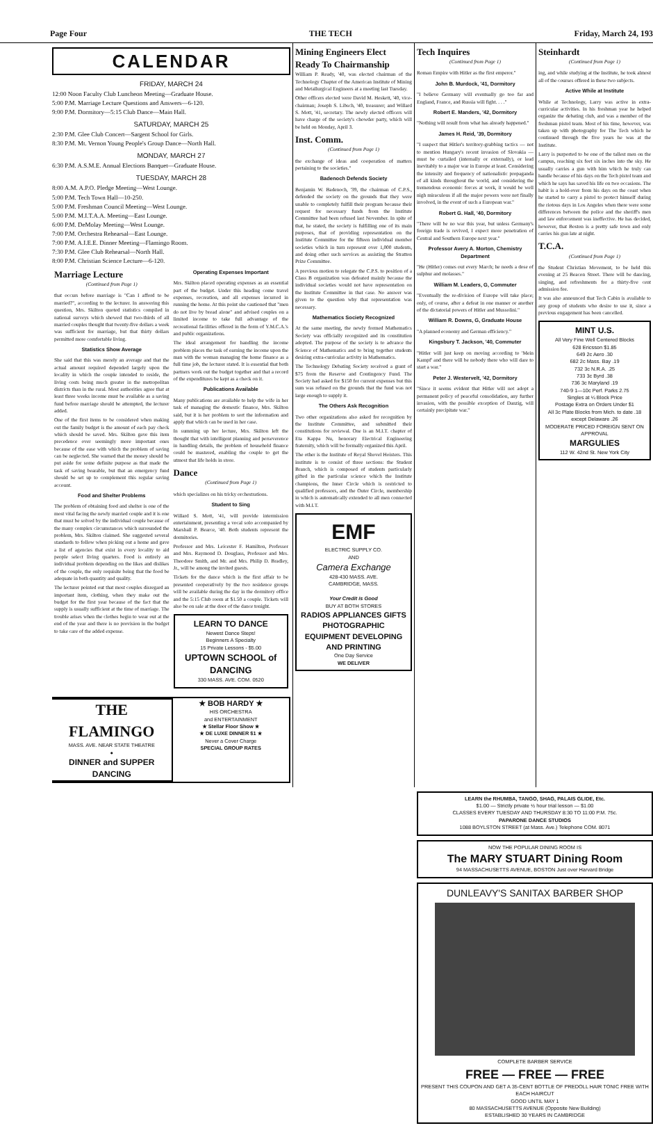Page Four THE TECH Friday, March 24, 193
CALENDAR
FRIDAY, MARCH 24
12:00 Noon Faculty Club Luncheon Meeting—Graduate House.
5:00 P.M. Marriage Lecture Questions and Answers—6-120.
9:00 P.M. Dormitory—5:15 Club Dance—Main Hall.
SATURDAY, MARCH 25
2:30 P.M. Glee Club Concert—Sargent School for Girls.
8:30 P.M. Mt. Vernon Young People's Group Dance—North Hall.
MONDAY, MARCH 27
6:30 P.M. A.S.M.E. Annual Elections Banquet—Graduate House.
TUESDAY, MARCH 28
8:00 A.M. A.P.O. Pledge Meeting—West Lounge.
5:00 P.M. Tech Town Hall—10-250.
5:00 P.M. Freshman Council Meeting—West Lounge.
5:00 P.M. M.I.T.A.A. Meeting—East Lounge.
6:00 P.M. DeMolay Meeting—West Lounge.
7:00 P.M. Orchestra Rehearsal—East Lounge.
7:00 P.M. A.I.E.E. Dinner Meeting—Flamingo Room.
7:30 P.M. Glee Club Rehearsal—North Hall.
8:00 P.M. Christian Science Lecture—6-120.
Marriage Lecture
(Continued from Page 1)
that occurs before marriage is "Can I afford to be married?", according to the lecturer. In answering this question, Mrs. Skilton quoted statistics compiled in national surveys which showed that two-thirds of all married couples thought that twenty-five dollars a week was sufficient for marriage, but that thirty dollars permitted more comfortable living.
Statistics Show Average
She said that this was merely an average and that the actual amount required depended largely upon the locality in which the couple intended to reside, the living costs being much greater in the metropolitan districts than in the rural. Most authorities agree that at least three weeks income must be available as a saving fund before marriage should be attempted, the lecturer added.
One of the first items to be considered when making out the family budget is the amount of each pay check which should be saved. Mrs. Skilton gave this item precedence over seemingly more important ones because of the ease with which the problem of saving can be neglected. She warned that the money should be put aside for some definite purpose as that made the task of saving bearable, but that an emergency fund should be set up to complement this regular saving account.
Food and Shelter Problems
The problem of obtaining food and shelter is one of the most vital facing the newly married couple and it is one that must be solved by the individual couple because of the many complex circumstances which surrounded the problem, Mrs. Skilton claimed. She suggested several standards to follow when picking out a home and gave a list of agencies that exist in every locality to aid people select living quarters. Food is entirely an individual problem depending on the likes and dislikes of the couple, the only requisite being that the food be adequate in both quantity and quality.
The lecturer pointed out that most couples disregard an important item, clothing, when they make out the budget for the first year because of the fact that the supply is usually sufficient at the time of marriage. The trouble arises when the clothes begin to wear out at the end of the year and there is no provision in the budget to take care of the added expense.
Operating Expenses Important
Mrs. Skilton placed operating expenses as an essential part of the budget. Under this heading come travel expenses, recreation, and all expenses incurred in running the home. At this point she cautioned that "men do not live by bread alone" and advised couples on a limited income to take full advantage of the recreational facilities offered in the form of Y.M.C.A.'s and public organizations.
The ideal arrangement for handling the income problem places the task of earning the income upon the man with the woman managing the home finance as a full time job, the lecturer stated. It is essential that both partners work out the budget together and that a record of the expenditures be kept as a check on it.
Publications Available
Many publications are available to help the wife in her task of managing the domestic finance, Mrs. Skilton said, but it is her problem to sort the information and apply that which can be used in her case.
In summing up her lecture, Mrs. Skilton left the thought that with intelligent planning and perseverence in handling details, the problem of household finance could be mastered, enabling the couple to get the utmost that life holds in store.
Dance
(Continued from Page 1)
which specializes on his tricky orchestrations.
Student to Sing
Willard S. Mott, '41, will provide intermission entertainment, presenting a vocal solo accompanied by Marshall P. Bearce, '40. Both students represent the dormitories.
Professor and Mrs. Leicester F. Hamilton, Professor and Mrs. Raymond D. Douglass, Professor and Mrs. Theodore Smith, and Mr. and Mrs. Philip D. Bradley, Jr., will be among the invited guests.
Tickets for the dance which is the first affair to be presented cooperatively by the two residence groups will be available during the day in the dormitory office and the 5:15 Club room at $1.50 a couple. Tickets will also be on sale at the door of the dance tonight.
LEARN TO DANCE
Newest Dance Steps!
Beginners A Specialty
15 Private Lessons - $5.00
UPTOWN SCHOOL of DANCING
330 MASS. AVE. COM. 0520
THE FLAMINGO
MASS. AVE. NEAR STATE THEATRE
●
DINNER and SUPPER DANCING
★ BOB HARDY ★
HIS ORCHESTRA
and ENTERTAINMENT
★ Stellar Floor Show ★
★ DE LUXE DINNER $1 ★
Never a Cover Charge
SPECIAL GROUP RATES
Mining Engineers Elect Ready To Chairmanship
William P. Ready, '40, was elected chairman of the Technology Chapter of the American Institute of Mining and Metallurgical Engineers at a meeting last Tuesday.
Other officers elected were David M. Heskett, '40, vice-chairman; Joseph S. Libsch, '40, treasurer; and Willard S. Mott, '41, secretary. The newly elected officers will have charge of the society's chowder party, which will be held on Monday, April 3.
Inst. Comm.
(Continued from Page 1)
the exchange of ideas and cooperation of matters pertaining to the societies."
Badenoch Defends Society
Benjamin W. Badenoch, '39, the chairman of C.P.S., defended the society on the grounds that they were unable to completely fulfill their program because their request for necessary funds from the Institute Committee had been refused last November. In spite of that, he stated, the society is fulfilling one of its main purposes, that of providing representation on the Institute Committee for the fifteen individual member societies which in turn represent over 1,000 students, and doing other such services as assisting the Stratton Prize Committee.
A previous motion to relegate the C.P.S. to position of a Class B organization was defeated mainly because the individual societies would not have representation on the Institute Committee in that case. No answer was given to the question why that representation was necessary.
Mathematics Society Recognized
At the same meeting, the newly formed Mathematics Society was officially recognized and its constitution adopted. The purpose of the society is to advance the Science of Mathematics and to bring together students desiring extra-curricular activity in Mathematics.
The Technology Debating Society received a grant of $75 from the Reserve and Contingency Fund. The Society had asked for $150 for current expenses but this sum was refused on the grounds that the fund was not large enough to supply it.
The Others Ask Recognition
Two other organizations also asked for recognition by the Institute Committee, and submitted their constitutions for reviewal. One is an M.I.T. chapter of Eta Kappa Nu, honorary Electrical Engineering fraternity, which will be formally organized this April.
The other is the Institute of Royal Shovel Hoisters. This institute is to consist of three sections: the Student Branch, which is composed of students particularly gifted in the particular science which the Institute champions, the Inner Circle which is restricted to qualified professors, and the Outer Circle, membership in which is automatically extended to all men connected with M.I.T.
EMF
ELECTRIC SUPPLY CO.
AND
Camera Exchange
428-430 MASS. AVE.
CAMBRIDGE, MASS.
Your Credit is Good
BUY AT BOTH STORES
RADIOS APPLIANCES GIFTS PHOTOGRAPHIC EQUIPMENT DEVELOPING AND PRINTING
One Day Service
WE DELIVER
Tech Inquires
(Continued from Page 1)
Roman Empire with Hitler as the first emperor."
John B. Murdock, '41, Dormitory
"I believe Germany will eventually go too far and England, France, and Russia will fight. . . ."
Robert E. Manders, '42, Dormitory
"Nothing will result from what has already happened."
James H. Reid, '39, Dormitory
"I suspect that Hitler's territory-grabbing tactics — not to mention Hungary's recent invasion of Slovakia —must be curtailed (internally or externally), or lead inevitably to a major war in Europe at least. Considering the intensity and frequency of nationalistic propaganda of all kinds throughout the world, and considering the tremendous economic forces at work, it would be well nigh miraculous if all the major powers were not finally involved, in the event of such a European war."
Robert G. Hall, '40, Dormitory
"There will be no war this year, but unless Germany's foreign trade is revived, I expect more penetration of Central and Southern Europe next year."
Professor Avery A. Morton, Chemistry Department
"He (Hitler) comes out every March; he needs a dose of sulphur and molasses."
William M. Leaders, G, Commuter
"Eventually the re-division of Europe will take place; only, of course, after a defeat in one manner or another of the dictatorial powers of Hitler and Mussolini."
William R. Downs, G, Graduate House
"A planned economy and German efficiency."
Kingsbury T. Jackson, '40, Commuter
"Hitler will just keep on moving according to 'Mein Kampf' and there will be nobody there who will dare to start a war."
Peter J. Westervelt, '42, Dormitory
"Since it seems evident that Hitler will not adopt a permanent policy of peaceful consolidation, any further invasion, with the possible exception of Danzig, will certainly precipitate war."
Steinhardt
(Continued from Page 1)
ing, and while studying at the Institute, he took almost all of the courses offered in these two subjects.
Active While at Institute
While at Technology, Larry was active in extra-curricular activities. In his freshman year he helped organize the debating club, and was a member of the freshman pistol team. Most of his time, however, was taken up with photography for The Tech which he continued through the five years he was at the Institute.
Larry is purported to be one of the tallest men on the campus, reaching six feet six inches into the sky. He usually carries a gun with him which he truly can handle because of his days on the Tech pistol team and which he says has saved his life on two occasions. The habit is a hold-over from his days on the coast when he started to carry a pistol to protect himself during the riotous days in Los Angeles when there were some differences between the police and the sheriff's men and law enforcement was ineffective. He has decided, however, that Boston is a pretty safe town and only carries his gun late at night.
T.C.A.
(Continued from Page 1)
the Student Christian Movement, to be held this evening at 25 Beacon Street. There will be dancing, singing, and refreshments for a thirty-five cent admission fee.
It was also announced that Tech Cabin is available to any group of students who desire to use it, since a previous engagement has been cancelled.
MINT U.S.
All Very Fine Well Centered Blocks
628 Ericsson $1.85
649 2c Aero .30
682 2c Mass. Bay .19
732 3c N.R.A. .25
733 3c Byrd .38
736 3c Maryland .19
740-9 1—10c Perf. Parks 2.75
Singles at ¼ Block Price
Postage Extra on Orders Under $1
All 3c Plate Blocks from Mich. to date .18 except Delaware .26
MODERATE PRICED FOREIGN SENT ON APPROVAL
MARGULIES
112 W. 42nd St. New York City
LEARN the RHUMBA, TANGO, SHAG, PALAIS GLIDE, Etc.
$1.00 — Strictly private ½ hour trial lesson — $1.00
CLASSES EVERY TUESDAY AND THURSDAY 8:30 TO 11:00 P.M. 75c.
PAPARONE DANCE STUDIOS
1088 BOYLSTON STREET (at Mass. Ave.) Telephone COM. 8071
NOW THE POPULAR DINING ROOM IS
The MARY STUART Dining Room
94 MASSACHUSETTS AVENUE, BOSTON Just over Harvard Bridge
DUNLEAVY'S SANITAX BARBER SHOP
COMPLETE BARBER SERVICE
FREE — FREE — FREE
PRESENT THIS COUPON AND GET A 35-CENT BOTTLE OF PREDOLL HAIR TONIC FREE WITH EACH HAIRCUT
GOOD UNTIL MAY 1
80 MASSACHUSETTS AVENUE (Opposite New Building)
ESTABLISHED 30 YEARS IN CAMBRIDGE